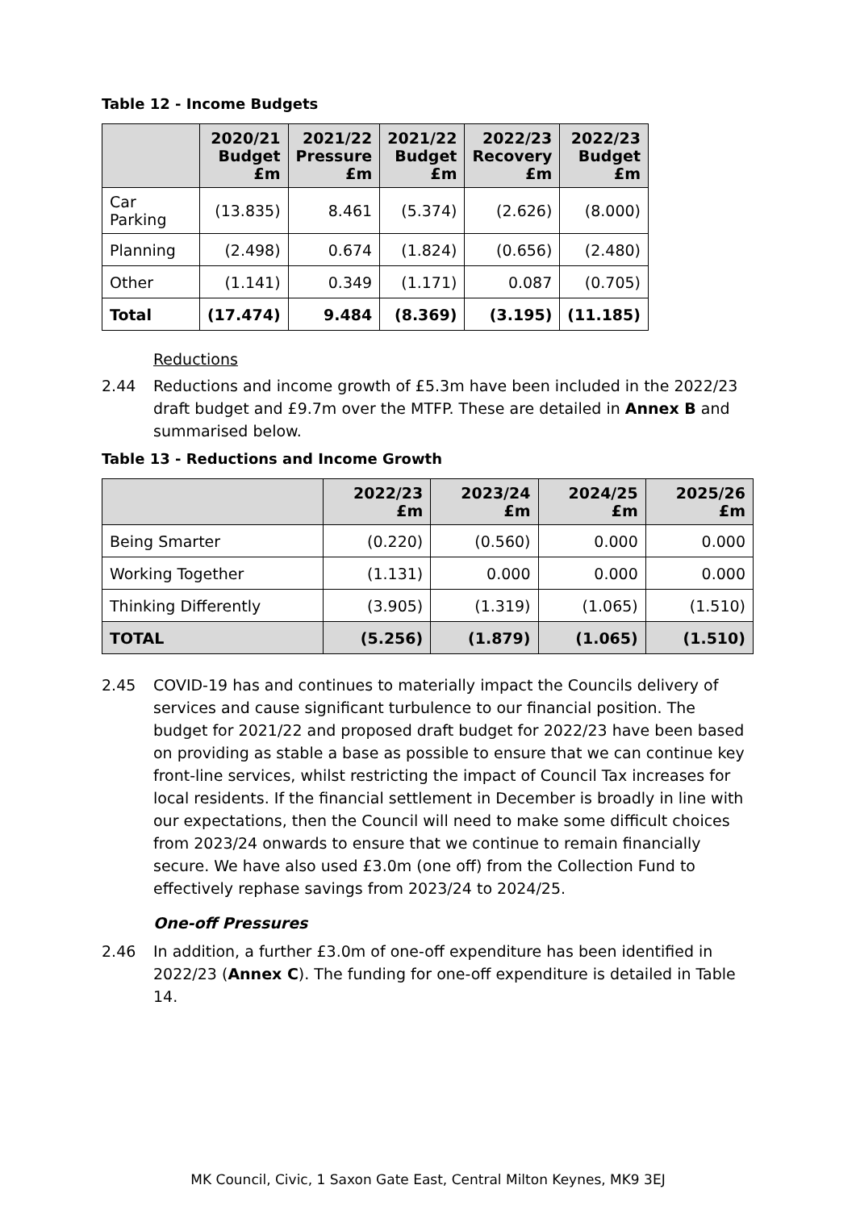Table 12 - Income Budgets
| | 2020/21 Budget £m | 2021/22 Pressure £m | 2021/22 Budget £m | 2022/23 Recovery £m | 2022/23 Budget £m |
| --- | --- | --- | --- | --- | --- |
| Car Parking | (13.835) | 8.461 | (5.374) | (2.626) | (8.000) |
| Planning | (2.498) | 0.674 | (1.824) | (0.656) | (2.480) |
| Other | (1.141) | 0.349 | (1.171) | 0.087 | (0.705) |
| Total | (17.474) | 9.484 | (8.369) | (3.195) | (11.185) |
Reductions
2.44 Reductions and income growth of £5.3m have been included in the 2022/23 draft budget and £9.7m over the MTFP. These are detailed in Annex B and summarised below.
Table 13 - Reductions and Income Growth
| | 2022/23 £m | 2023/24 £m | 2024/25 £m | 2025/26 £m |
| --- | --- | --- | --- | --- |
| Being Smarter | (0.220) | (0.560) | 0.000 | 0.000 |
| Working Together | (1.131) | 0.000 | 0.000 | 0.000 |
| Thinking Differently | (3.905) | (1.319) | (1.065) | (1.510) |
| TOTAL | (5.256) | (1.879) | (1.065) | (1.510) |
2.45 COVID-19 has and continues to materially impact the Councils delivery of services and cause significant turbulence to our financial position. The budget for 2021/22 and proposed draft budget for 2022/23 have been based on providing as stable a base as possible to ensure that we can continue key front-line services, whilst restricting the impact of Council Tax increases for local residents. If the financial settlement in December is broadly in line with our expectations, then the Council will need to make some difficult choices from 2023/24 onwards to ensure that we continue to remain financially secure. We have also used £3.0m (one off) from the Collection Fund to effectively rephase savings from 2023/24 to 2024/25.
One-off Pressures
2.46 In addition, a further £3.0m of one-off expenditure has been identified in 2022/23 (Annex C). The funding for one-off expenditure is detailed in Table 14.
MK Council, Civic, 1 Saxon Gate East, Central Milton Keynes, MK9 3EJ